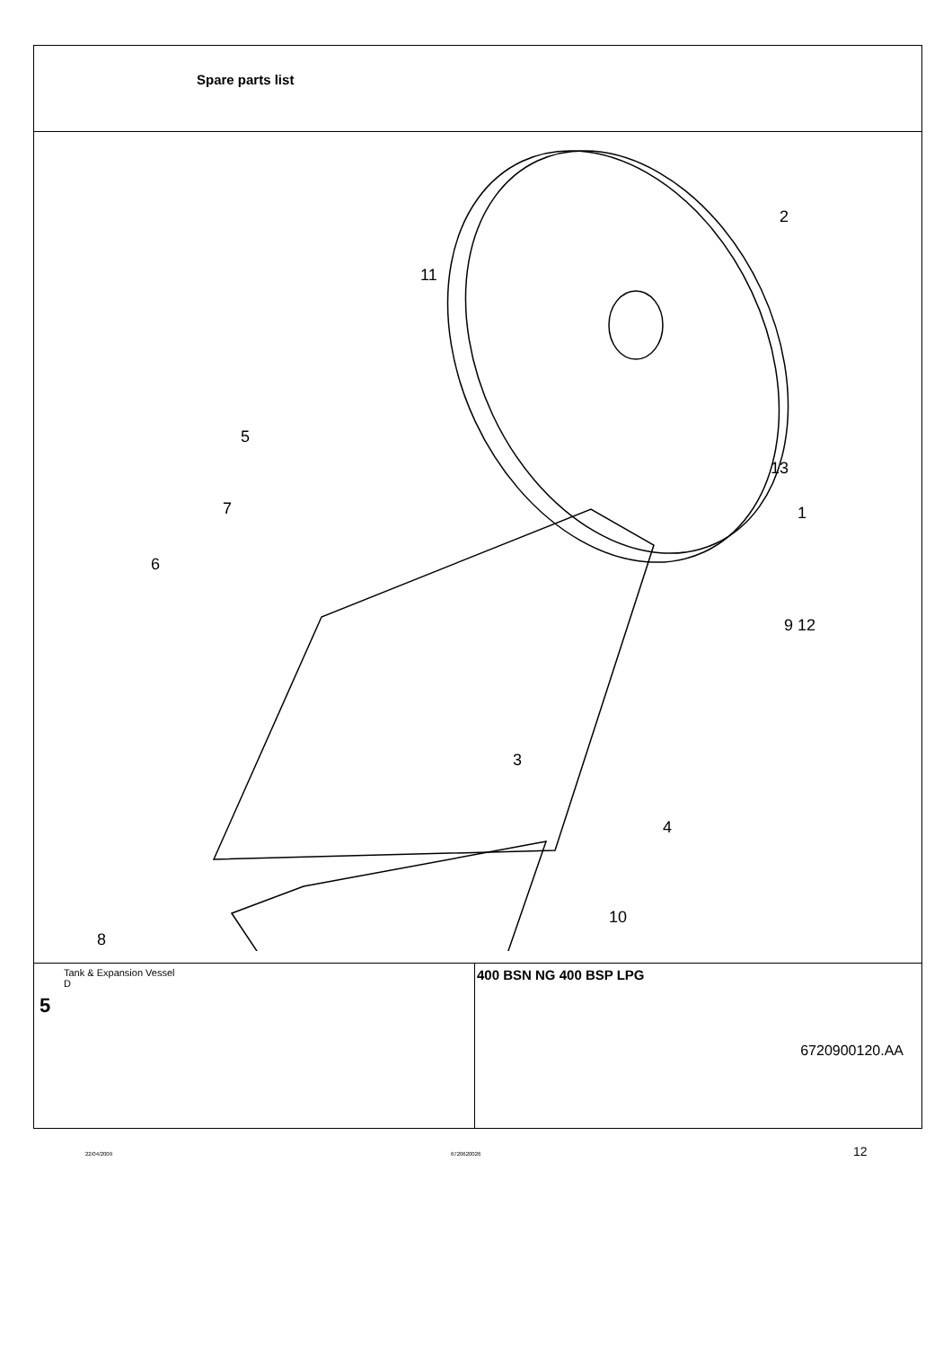Spare parts list
2
11
5
13
7
1
6
9 12
3
4
10
8
6720900120.AA
Tank & Expansion Vessel
D
5
400 BSN NG 400 BSP LPG
22/04/2009 6720620026 12